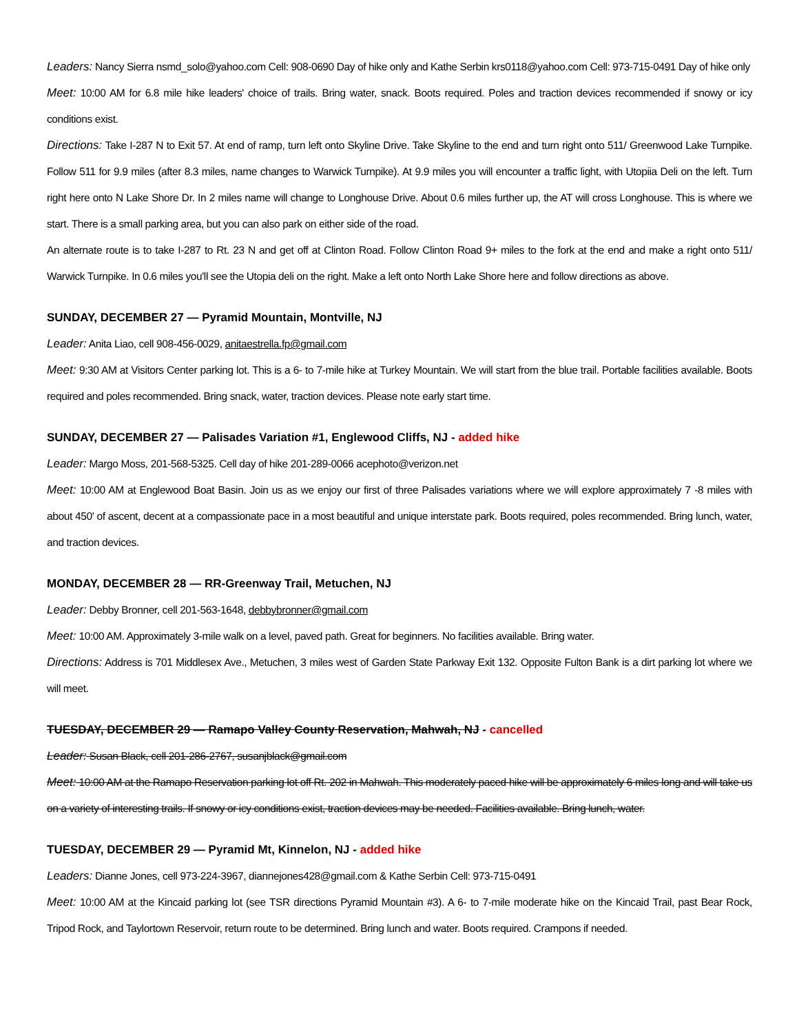Leaders: Nancy Sierra nsmd_solo@yahoo.com Cell: 908-0690 Day of hike only and Kathe Serbin krs0118@yahoo.com Cell: 973-715-0491 Day of hike only
Meet: 10:00 AM for 6.8 mile hike leaders' choice of trails. Bring water, snack. Boots required. Poles and traction devices recommended if snowy or icy conditions exist.
Directions: Take I-287 N to Exit 57. At end of ramp, turn left onto Skyline Drive. Take Skyline to the end and turn right onto 511/ Greenwood Lake Turnpike. Follow 511 for 9.9 miles (after 8.3 miles, name changes to Warwick Turnpike). At 9.9 miles you will encounter a traffic light, with Utopiia Deli on the left. Turn right here onto N Lake Shore Dr. In 2 miles name will change to Longhouse Drive. About 0.6 miles further up, the AT will cross Longhouse. This is where we start. There is a small parking area, but you can also park on either side of the road.
An alternate route is to take I-287 to Rt. 23 N and get off at Clinton Road. Follow Clinton Road 9+ miles to the fork at the end and make a right onto 511/ Warwick Turnpike. In 0.6 miles you'll see the Utopia deli on the right. Make a left onto North Lake Shore here and follow directions as above.
SUNDAY, DECEMBER 27 — Pyramid Mountain, Montville, NJ
Leader: Anita Liao, cell 908-456-0029, anitaestrella.fp@gmail.com
Meet: 9:30 AM at Visitors Center parking lot. This is a 6- to 7-mile hike at Turkey Mountain. We will start from the blue trail. Portable facilities available. Boots required and poles recommended. Bring snack, water, traction devices. Please note early start time.
SUNDAY, DECEMBER 27 — Palisades Variation #1, Englewood Cliffs, NJ - added hike
Leader: Margo Moss, 201-568-5325. Cell day of hike 201-289-0066 acephoto@verizon.net
Meet: 10:00 AM at Englewood Boat Basin. Join us as we enjoy our first of three Palisades variations where we will explore approximately 7 -8 miles with about 450' of ascent, decent at a compassionate pace in a most beautiful and unique interstate park. Boots required, poles recommended. Bring lunch, water, and traction devices.
MONDAY, DECEMBER 28 — RR-Greenway Trail, Metuchen, NJ
Leader: Debby Bronner, cell 201-563-1648, debbybronner@gmail.com
Meet: 10:00 AM. Approximately 3-mile walk on a level, paved path. Great for beginners. No facilities available. Bring water.
Directions: Address is 701 Middlesex Ave., Metuchen, 3 miles west of Garden State Parkway Exit 132. Opposite Fulton Bank is a dirt parking lot where we will meet.
TUESDAY, DECEMBER 29 — Ramapo Valley County Reservation, Mahwah, NJ - cancelled
Leader: Susan Black, cell 201-286-2767, susanjblack@gmail.com
Meet: 10:00 AM at the Ramapo Reservation parking lot off Rt. 202 in Mahwah. This moderately paced hike will be approximately 6 miles long and will take us on a variety of interesting trails. If snowy or icy conditions exist, traction devices may be needed. Facilities available. Bring lunch, water.
TUESDAY, DECEMBER 29 — Pyramid Mt, Kinnelon, NJ - added hike
Leaders: Dianne Jones, cell 973-224-3967, diannejones428@gmail.com & Kathe Serbin Cell: 973-715-0491
Meet: 10:00 AM at the Kincaid parking lot (see TSR directions Pyramid Mountain #3). A 6- to 7-mile moderate hike on the Kincaid Trail, past Bear Rock, Tripod Rock, and Taylortown Reservoir, return route to be determined. Bring lunch and water. Boots required. Crampons if needed.